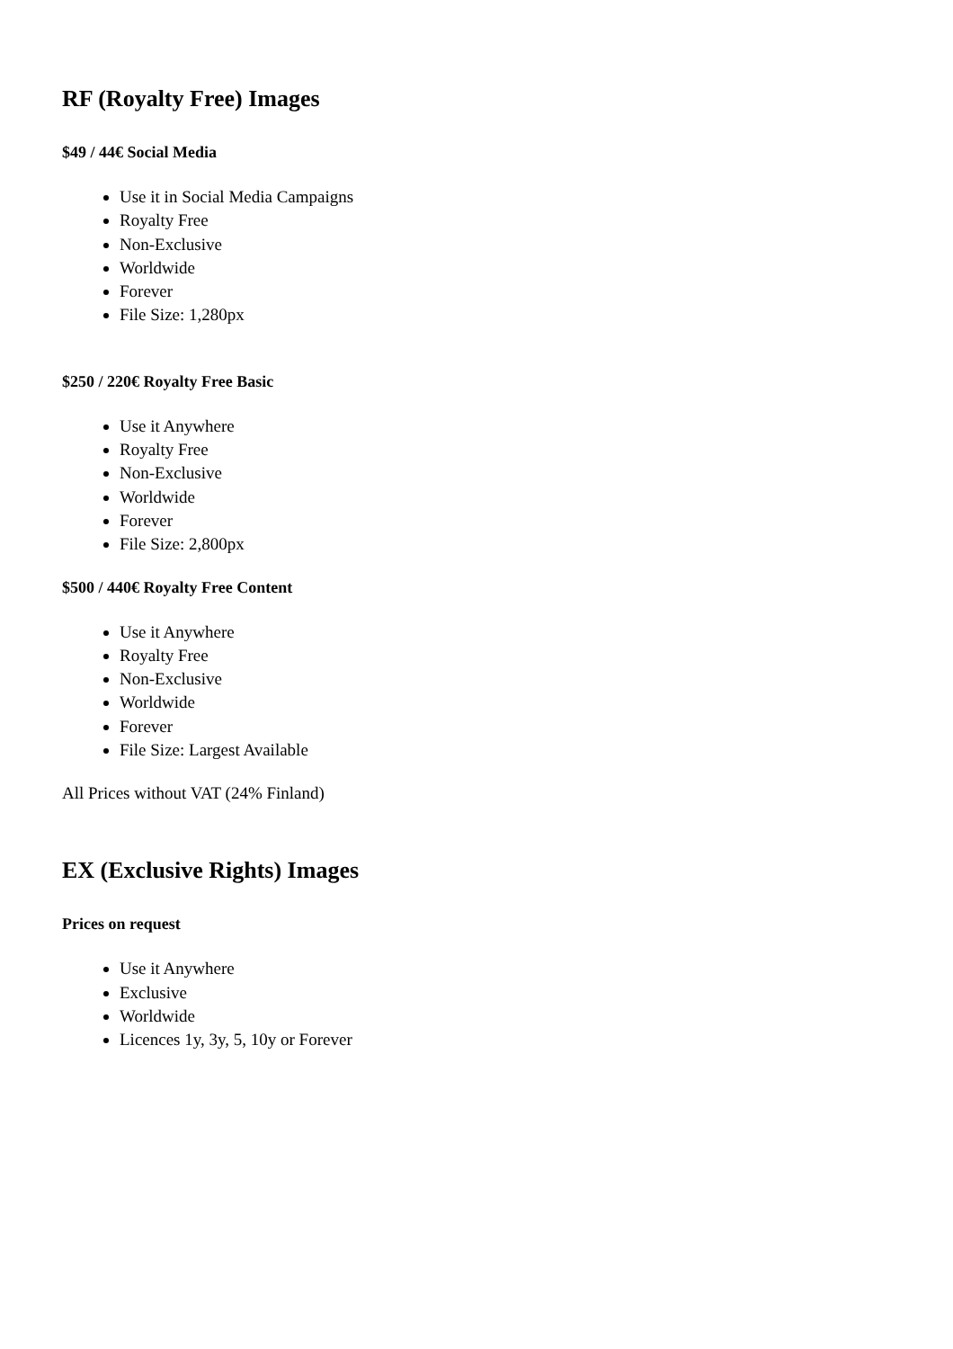RF (Royalty Free) Images
$49 / 44€ Social Media
Use it in Social Media Campaigns
Royalty Free
Non-Exclusive
Worldwide
Forever
File Size: 1,280px
$250 / 220€ Royalty Free Basic
Use it Anywhere
Royalty Free
Non-Exclusive
Worldwide
Forever
File Size: 2,800px
$500 / 440€ Royalty Free Content
Use it Anywhere
Royalty Free
Non-Exclusive
Worldwide
Forever
File Size: Largest Available
All Prices without VAT (24% Finland)
EX (Exclusive Rights) Images
Prices on request
Use it Anywhere
Exclusive
Worldwide
Licences 1y, 3y, 5, 10y or Forever